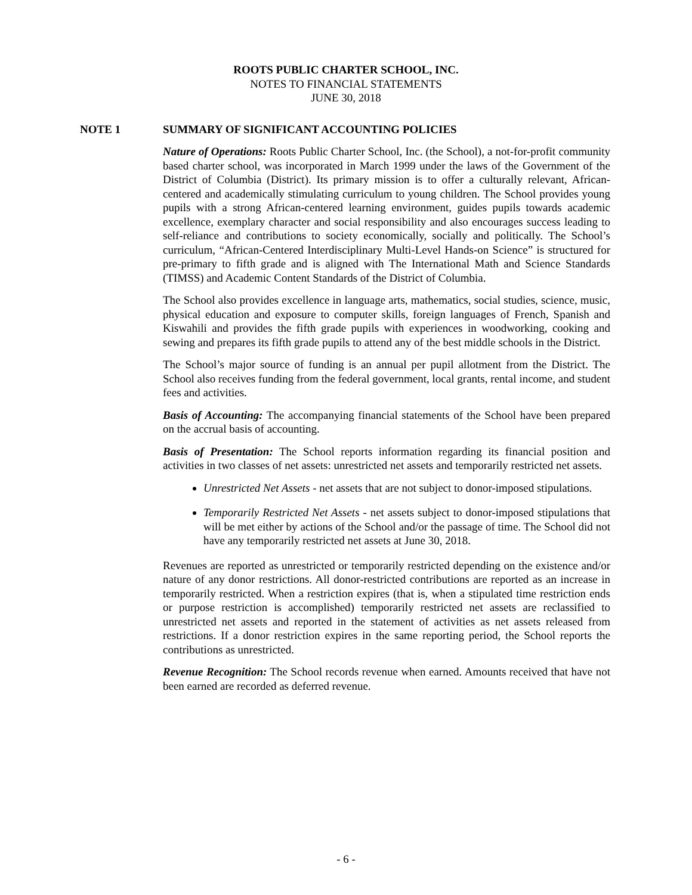ROOTS PUBLIC CHARTER SCHOOL, INC.
NOTES TO FINANCIAL STATEMENTS
JUNE 30, 2018
NOTE 1 SUMMARY OF SIGNIFICANT ACCOUNTING POLICIES
Nature of Operations: Roots Public Charter School, Inc. (the School), a not-for-profit community based charter school, was incorporated in March 1999 under the laws of the Government of the District of Columbia (District). Its primary mission is to offer a culturally relevant, African-centered and academically stimulating curriculum to young children. The School provides young pupils with a strong African-centered learning environment, guides pupils towards academic excellence, exemplary character and social responsibility and also encourages success leading to self-reliance and contributions to society economically, socially and politically. The School’s curriculum, “African-Centered Interdisciplinary Multi-Level Hands-on Science” is structured for pre-primary to fifth grade and is aligned with The International Math and Science Standards (TIMSS) and Academic Content Standards of the District of Columbia.
The School also provides excellence in language arts, mathematics, social studies, science, music, physical education and exposure to computer skills, foreign languages of French, Spanish and Kiswahili and provides the fifth grade pupils with experiences in woodworking, cooking and sewing and prepares its fifth grade pupils to attend any of the best middle schools in the District.
The School’s major source of funding is an annual per pupil allotment from the District. The School also receives funding from the federal government, local grants, rental income, and student fees and activities.
Basis of Accounting: The accompanying financial statements of the School have been prepared on the accrual basis of accounting.
Basis of Presentation: The School reports information regarding its financial position and activities in two classes of net assets: unrestricted net assets and temporarily restricted net assets.
Unrestricted Net Assets - net assets that are not subject to donor-imposed stipulations.
Temporarily Restricted Net Assets - net assets subject to donor-imposed stipulations that will be met either by actions of the School and/or the passage of time. The School did not have any temporarily restricted net assets at June 30, 2018.
Revenues are reported as unrestricted or temporarily restricted depending on the existence and/or nature of any donor restrictions. All donor-restricted contributions are reported as an increase in temporarily restricted. When a restriction expires (that is, when a stipulated time restriction ends or purpose restriction is accomplished) temporarily restricted net assets are reclassified to unrestricted net assets and reported in the statement of activities as net assets released from restrictions. If a donor restriction expires in the same reporting period, the School reports the contributions as unrestricted.
Revenue Recognition: The School records revenue when earned. Amounts received that have not been earned are recorded as deferred revenue.
- 6 -